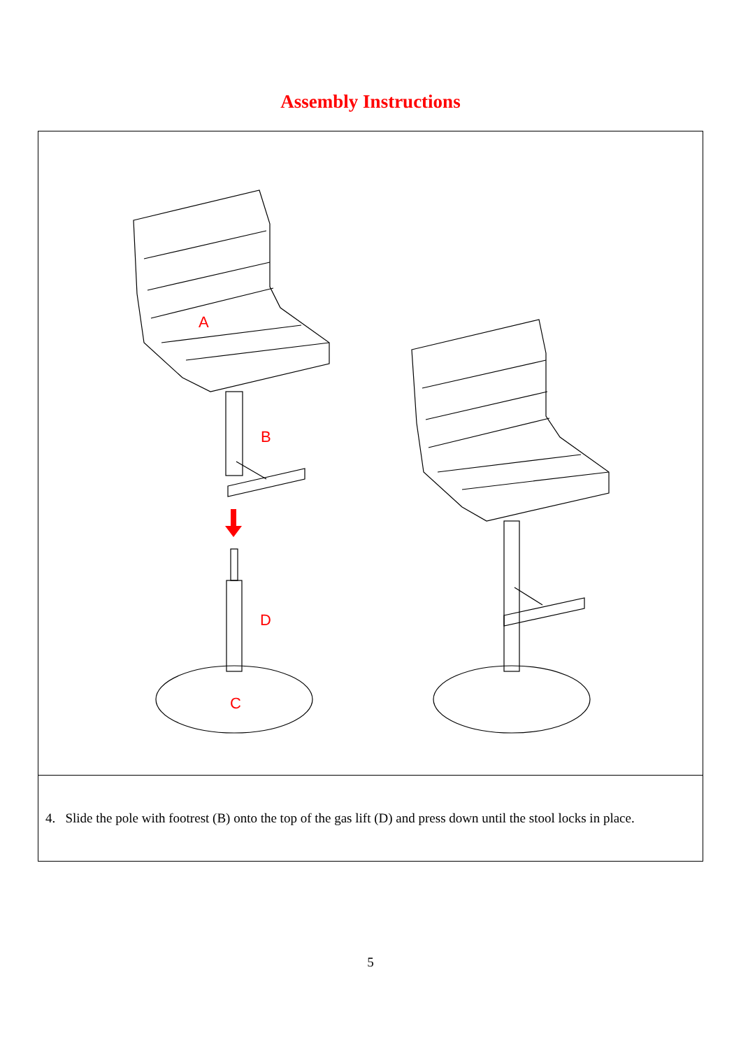Assembly Instructions
A
B
D
C
4. Slide the pole with footrest (B) onto the top of the gas lift (D) and press down until the stool locks in place.
5